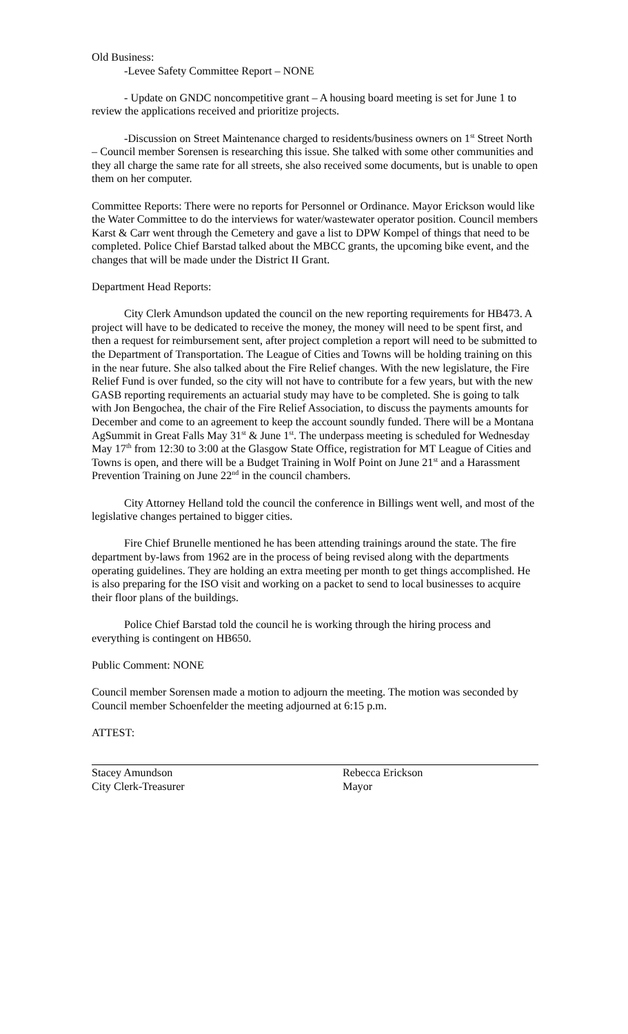Old Business:
-Levee Safety Committee Report – NONE
- Update on GNDC noncompetitive grant – A housing board meeting is set for June 1 to review the applications received and prioritize projects.
-Discussion on Street Maintenance charged to residents/business owners on 1<sup>st</sup> Street North – Council member Sorensen is researching this issue. She talked with some other communities and they all charge the same rate for all streets, she also received some documents, but is unable to open them on her computer.
Committee Reports: There were no reports for Personnel or Ordinance. Mayor Erickson would like the Water Committee to do the interviews for water/wastewater operator position. Council members Karst & Carr went through the Cemetery and gave a list to DPW Kompel of things that need to be completed. Police Chief Barstad talked about the MBCC grants, the upcoming bike event, and the changes that will be made under the District II Grant.
Department Head Reports:
City Clerk Amundson updated the council on the new reporting requirements for HB473. A project will have to be dedicated to receive the money, the money will need to be spent first, and then a request for reimbursement sent, after project completion a report will need to be submitted to the Department of Transportation. The League of Cities and Towns will be holding training on this in the near future. She also talked about the Fire Relief changes. With the new legislature, the Fire Relief Fund is over funded, so the city will not have to contribute for a few years, but with the new GASB reporting requirements an actuarial study may have to be completed. She is going to talk with Jon Bengochea, the chair of the Fire Relief Association, to discuss the payments amounts for December and come to an agreement to keep the account soundly funded. There will be a Montana AgSummit in Great Falls May 31<sup>st</sup> & June 1<sup>st</sup>. The underpass meeting is scheduled for Wednesday May 17<sup>th</sup> from 12:30 to 3:00 at the Glasgow State Office, registration for MT League of Cities and Towns is open, and there will be a Budget Training in Wolf Point on June 21<sup>st</sup> and a Harassment Prevention Training on June 22<sup>nd</sup> in the council chambers.
City Attorney Helland told the council the conference in Billings went well, and most of the legislative changes pertained to bigger cities.
Fire Chief Brunelle mentioned he has been attending trainings around the state. The fire department by-laws from 1962 are in the process of being revised along with the departments operating guidelines. They are holding an extra meeting per month to get things accomplished. He is also preparing for the ISO visit and working on a packet to send to local businesses to acquire their floor plans of the buildings.
Police Chief Barstad told the council he is working through the hiring process and everything is contingent on HB650.
Public Comment: NONE
Council member Sorensen made a motion to adjourn the meeting. The motion was seconded by Council member Schoenfelder the meeting adjourned at 6:15 p.m.
ATTEST:
Stacey Amundson
City Clerk-Treasurer
Rebecca Erickson
Mayor